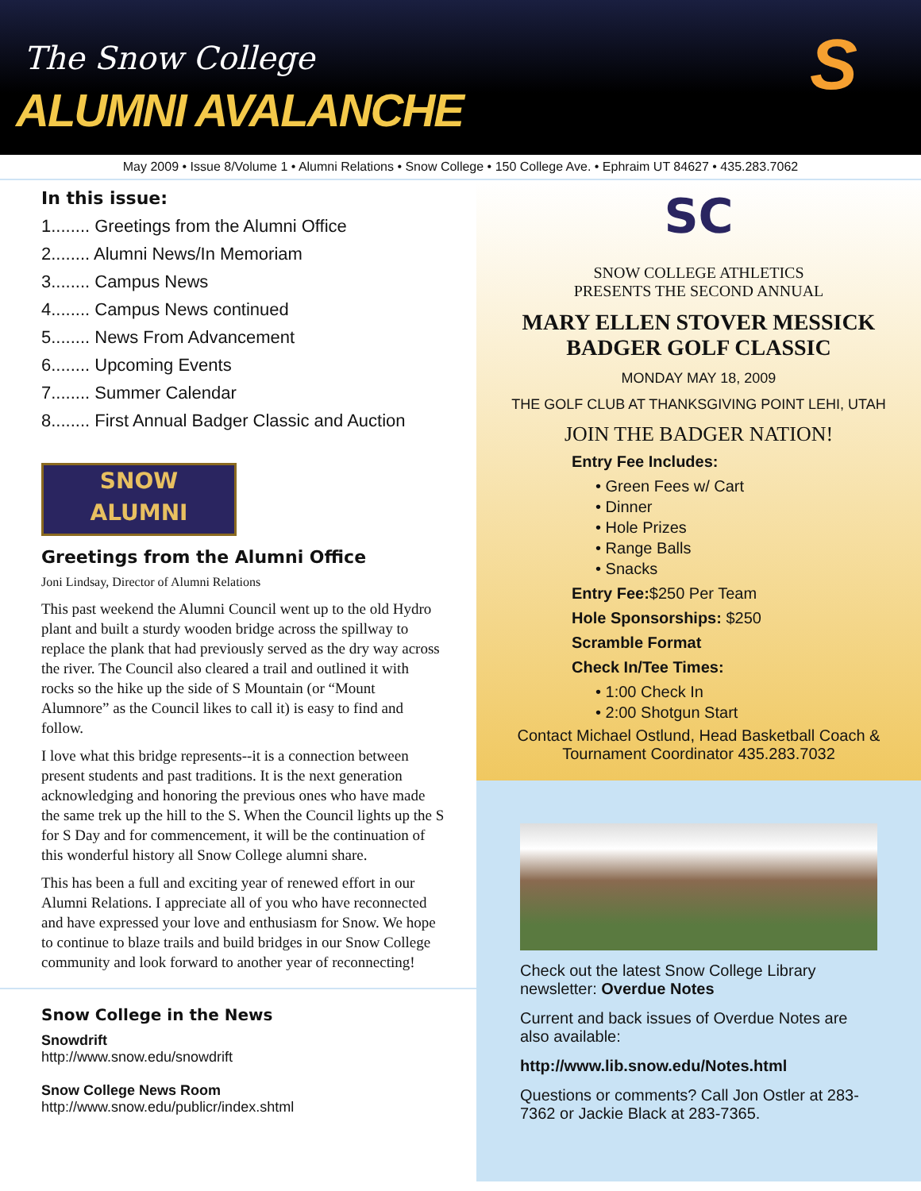The Snow College
ALUMNI AVALANCHE
S
May 2009 • Issue 8/Volume 1 • Alumni Relations • Snow College • 150 College Ave. • Ephraim UT 84627 • 435.283.7062
In this issue:
1........ Greetings from the Alumni Office
2........ Alumni News/In Memoriam
3........ Campus News
4........ Campus News continued
5........ News From Advancement
6........ Upcoming Events
7........ Summer Calendar
8........ First Annual Badger Classic and Auction
SNOW
ALUMNI
Greetings from the Alumni Office
Joni Lindsay, Director of Alumni Relations
This past weekend the Alumni Council went up to the old Hydro plant and built a sturdy wooden bridge across the spillway to replace the plank that had previously served as the dry way across the river. The Council also cleared a trail and outlined it with rocks so the hike up the side of S Mountain (or “Mount Alumnore” as the Council likes to call it) is easy to find and follow.
I love what this bridge represents--it is a connection between present students and past traditions. It is the next generation acknowledging and honoring the previous ones who have made the same trek up the hill to the S. When the Council lights up the S for S Day and for commencement, it will be the continuation of this wonderful history all Snow College alumni share.
This has been a full and exciting year of renewed effort in our Alumni Relations. I appreciate all of you who have reconnected and have expressed your love and enthusiasm for Snow. We hope to continue to blaze trails and build bridges in our Snow College community and look forward to another year of reconnecting!
Snow College in the News
Snowdrift
http://www.snow.edu/snowdrift
Snow College News Room
http://www.snow.edu/publicr/index.shtml
SC
SNOW COLLEGE ATHLETICS
PRESENTS THE SECOND ANNUAL
MARY ELLEN STOVER MESSICK
BADGER GOLF CLASSIC
MONDAY MAY 18, 2009
THE GOLF CLUB AT THANKSGIVING POINT LEHI, UTAH
JOIN THE BADGER NATION!
Entry Fee Includes:
• Green Fees w/ Cart
• Dinner
• Hole Prizes
• Range Balls
• Snacks
Entry Fee:$250 Per Team
Hole Sponsorships: $250
Scramble Format
Check In/Tee Times:
• 1:00 Check In
• 2:00 Shotgun Start
Contact Michael Ostlund, Head Basketball Coach &
Tournament Coordinator 435.283.7032
Check out the latest Snow College Library newsletter: Overdue Notes
Current and back issues of Overdue Notes are also available:
http://www.lib.snow.edu/Notes.html
Questions or comments? Call Jon Ostler at 283-7362 or Jackie Black at 283-7365.